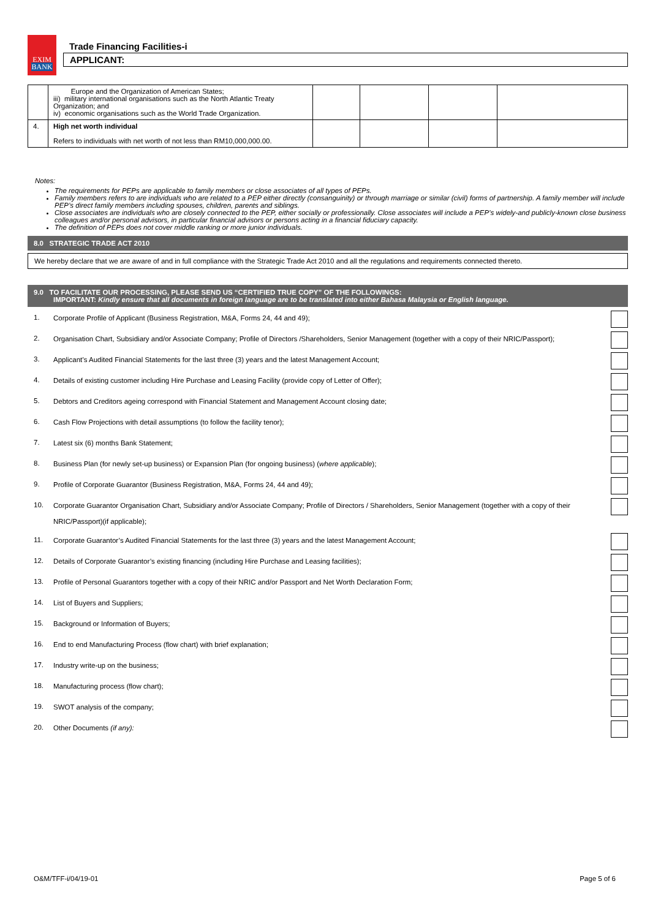EXIM
BANK
Trade Financing Facilities-i
APPLICANT:
| | Europe and the Organization of American States; iii) military international organisations such as the North Atlantic Treaty Organization; and iv) economic organisations such as the World Trade Organization. | | | | |
| 4. | High net worth individual Refers to individuals with net worth of not less than RM10,000,000.00. | | | | |
Notes:
The requirements for PEPs are applicable to family members or close associates of all types of PEPs.
Family members refers to are individuals who are related to a PEP either directly (consanguinity) or through marriage or similar (civil) forms of partnership. A family member will include PEP’s direct family members including spouses, children, parents and siblings.
Close associates are individuals who are closely connected to the PEP, either socially or professionally. Close associates will include a PEP’s widely-and publicly-known close business colleagues and/or personal advisors, in particular financial advisors or persons acting in a financial fiduciary capacity.
The definition of PEPs does not cover middle ranking or more junior individuals.
8.0 STRATEGIC TRADE ACT 2010
We hereby declare that we are aware of and in full compliance with the Strategic Trade Act 2010 and all the regulations and requirements connected thereto.
9.0 TO FACILITATE OUR PROCESSING, PLEASE SEND US “CERTIFIED TRUE COPY” OF THE FOLLOWINGS:
IMPORTANT: Kindly ensure that all documents in foreign language are to be translated into either Bahasa Malaysia or English language.
1.
Corporate Profile of Applicant (Business Registration, M&A, Forms 24, 44 and 49);
2.
Organisation Chart, Subsidiary and/or Associate Company; Profile of Directors /Shareholders, Senior Management (together with a copy of their NRIC/Passport);
3.
Applicant’s Audited Financial Statements for the last three (3) years and the latest Management Account;
4.
Details of existing customer including Hire Purchase and Leasing Facility (provide copy of Letter of Offer);
5.
Debtors and Creditors ageing correspond with Financial Statement and Management Account closing date;
6.
Cash Flow Projections with detail assumptions (to follow the facility tenor);
7.
Latest six (6) months Bank Statement;
8.
Business Plan (for newly set-up business) or Expansion Plan (for ongoing business) (where applicable);
9.
Profile of Corporate Guarantor (Business Registration, M&A, Forms 24, 44 and 49);
10.
Corporate Guarantor Organisation Chart, Subsidiary and/or Associate Company; Profile of Directors / Shareholders, Senior Management (together with a copy of their NRIC/Passport)(if applicable);
11.
Corporate Guarantor’s Audited Financial Statements for the last three (3) years and the latest Management Account;
12.
Details of Corporate Guarantor’s existing financing (including Hire Purchase and Leasing facilities);
13.
Profile of Personal Guarantors together with a copy of their NRIC and/or Passport and Net Worth Declaration Form;
14.
List of Buyers and Suppliers;
15.
Background or Information of Buyers;
16.
End to end Manufacturing Process (flow chart) with brief explanation;
17.
Industry write-up on the business;
18.
Manufacturing process (flow chart);
19.
SWOT analysis of the company;
20.
Other Documents (if any):
O&M/TFF-i/04/19-01 Page 5 of 6